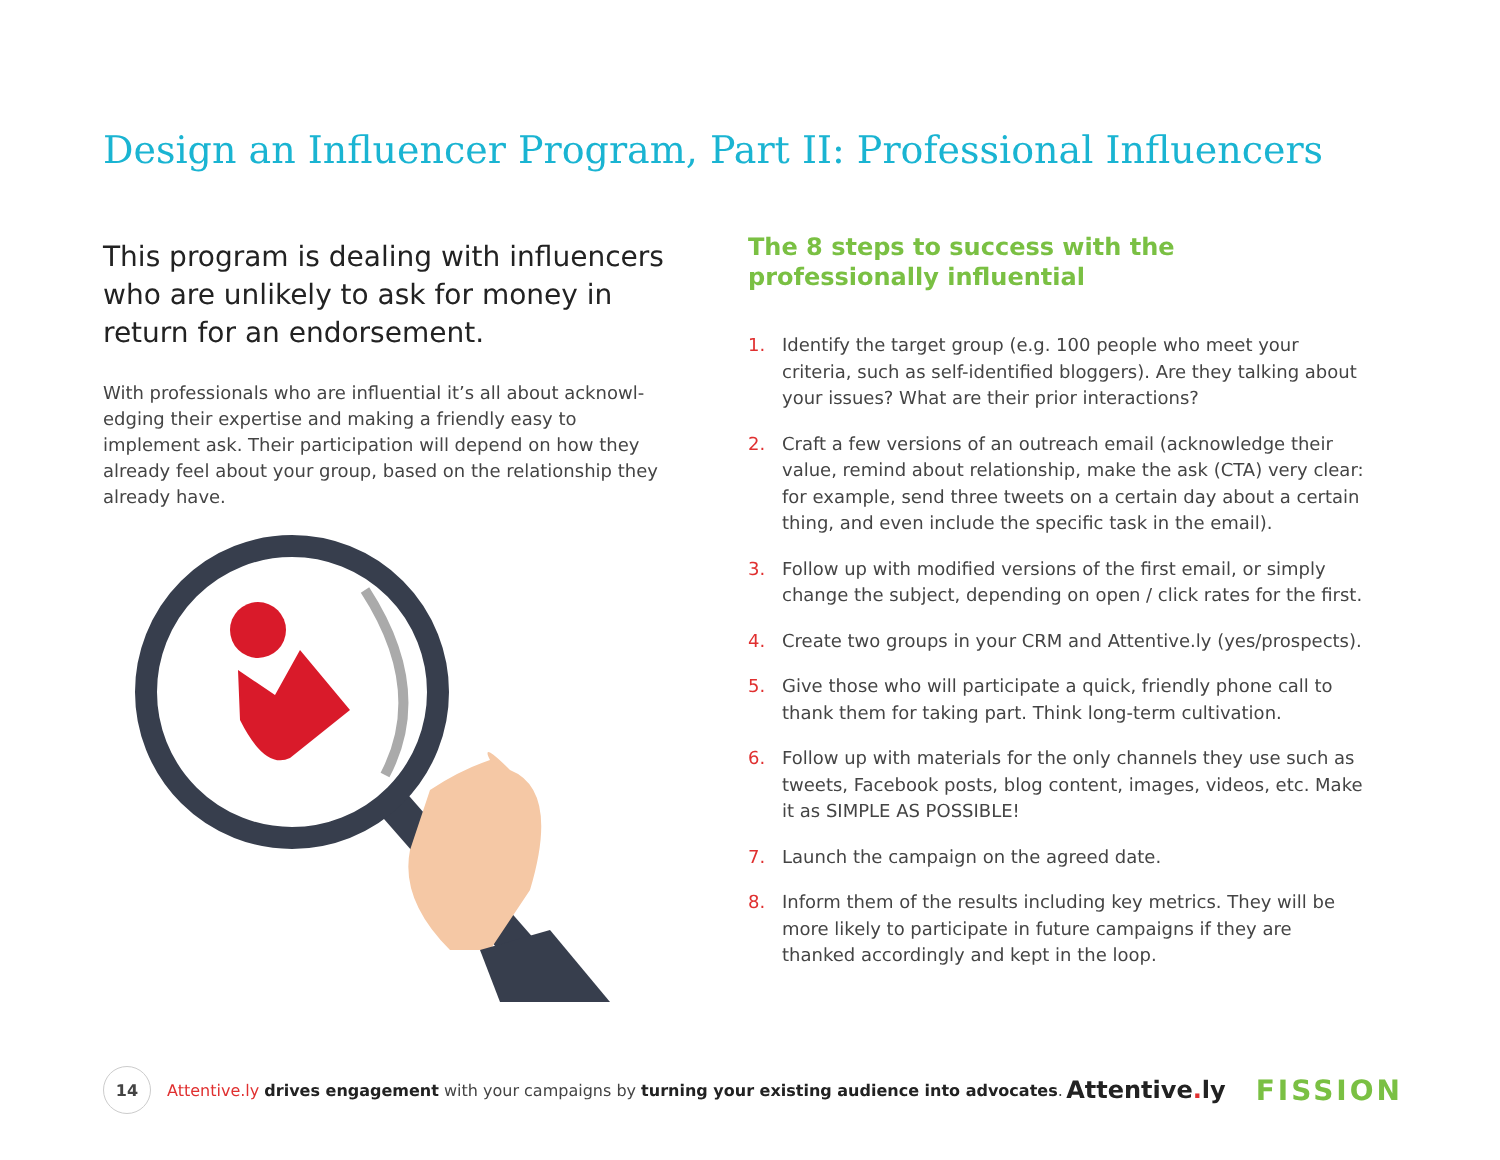Design an Influencer Program, Part II: Professional Influencers
This program is dealing with influencers who are unlikely to ask for money in return for an endorsement.
With professionals who are influential it’s all about acknowl-edging their expertise and making a friendly easy to implement ask. Their participation will depend on how they already feel about your group, based on the relationship they already have.
The 8 steps to success with the professionally influential
1. Identify the target group (e.g. 100 people who meet your criteria, such as self-identified bloggers). Are they talking about your issues? What are their prior interactions?
2. Craft a few versions of an outreach email (acknowledge their value, remind about relationship, make the ask (CTA) very clear: for example, send three tweets on a certain day about a certain thing, and even include the specific task in the email).
3. Follow up with modified versions of the first email, or simply change the subject, depending on open / click rates for the first.
4. Create two groups in your CRM and Attentive.ly (yes/prospects).
5. Give those who will participate a quick, friendly phone call to thank them for taking part. Think long-term cultivation.
6. Follow up with materials for the only channels they use such as tweets, Facebook posts, blog content, images, videos, etc. Make it as SIMPLE AS POSSIBLE!
7. Launch the campaign on the agreed date.
8. Inform them of the results including key metrics. They will be more likely to participate in future campaigns if they are thanked accordingly and kept in the loop.
14
Attentive.ly drives engagement with your campaigns by turning your existing audience into advocates.
Attentive. ly
FISSION